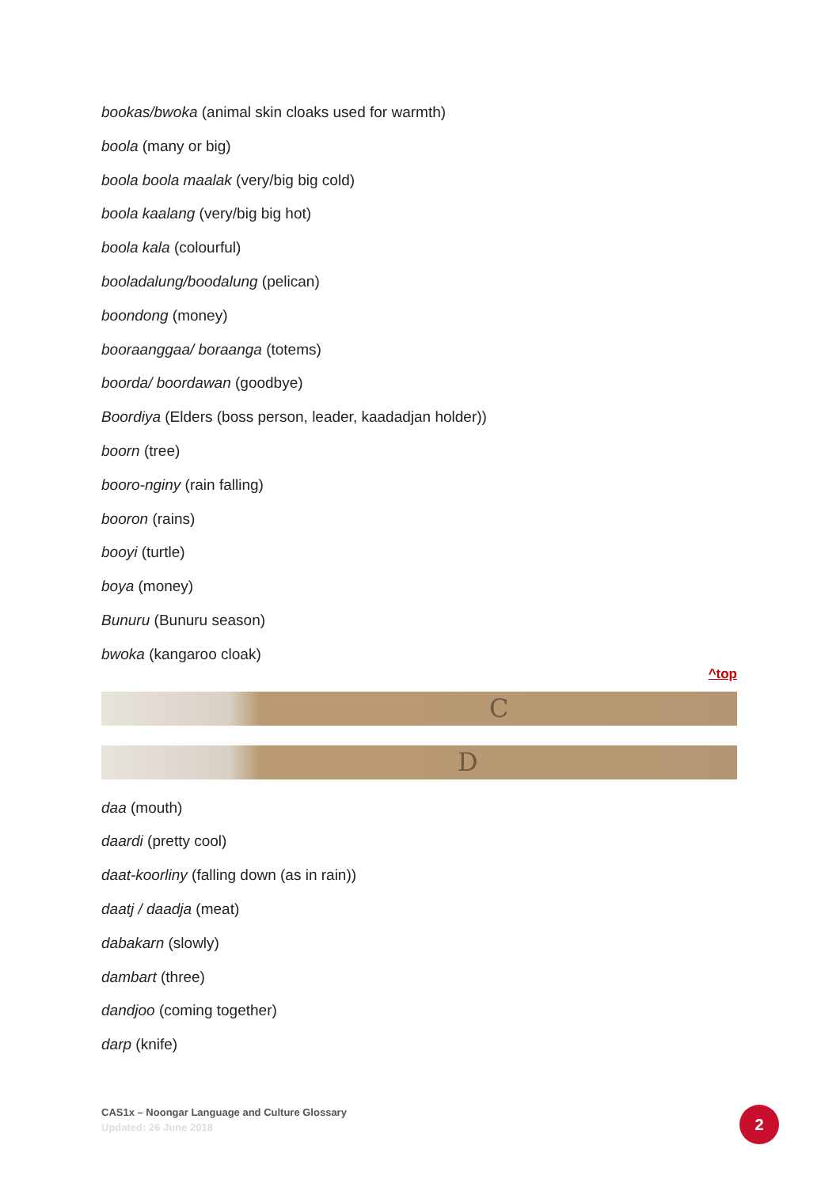bookas/bwoka (animal skin cloaks used for warmth)
boola (many or big)
boola boola maalak (very/big big cold)
boola kaalang (very/big big hot)
boola kala (colourful)
booladalung/boodalung (pelican)
boondong (money)
booraanggaa/ boraanga (totems)
boorda/ boordawan (goodbye)
Boordiya (Elders (boss person, leader, kaadadjan holder))
boorn (tree)
booro-nginy (rain falling)
booron (rains)
booyi (turtle)
boya (money)
Bunuru (Bunuru season)
bwoka (kangaroo cloak)
^top
C
D
daa (mouth)
daardi (pretty cool)
daat-koorliny (falling down (as in rain))
daatj / daadja (meat)
dabakarn (slowly)
dambart (three)
dandjoo (coming together)
darp (knife)
CAS1x – Noongar Language and Culture Glossary
Updated: 26 June 2018
2